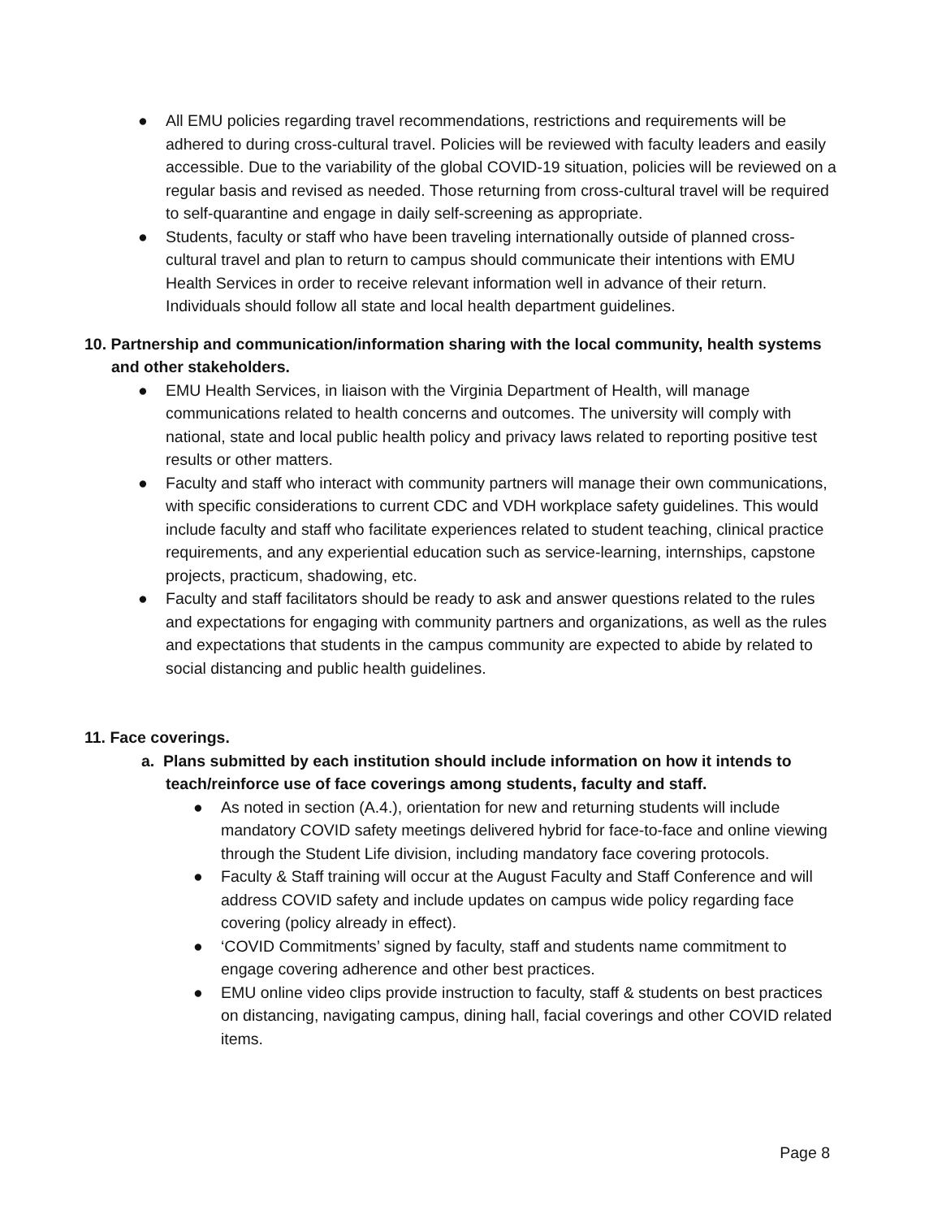● All EMU policies regarding travel recommendations, restrictions and requirements will be adhered to during cross-cultural travel. Policies will be reviewed with faculty leaders and easily accessible. Due to the variability of the global COVID-19 situation, policies will be reviewed on a regular basis and revised as needed. Those returning from cross-cultural travel will be required to self-quarantine and engage in daily self-screening as appropriate.
● Students, faculty or staff who have been traveling internationally outside of planned cross-cultural travel and plan to return to campus should communicate their intentions with EMU Health Services in order to receive relevant information well in advance of their return. Individuals should follow all state and local health department guidelines.
10. Partnership and communication/information sharing with the local community, health systems and other stakeholders.
● EMU Health Services, in liaison with the Virginia Department of Health, will manage communications related to health concerns and outcomes. The university will comply with national, state and local public health policy and privacy laws related to reporting positive test results or other matters.
● Faculty and staff who interact with community partners will manage their own communications, with specific considerations to current CDC and VDH workplace safety guidelines. This would include faculty and staff who facilitate experiences related to student teaching, clinical practice requirements, and any experiential education such as service-learning, internships, capstone projects, practicum, shadowing, etc.
● Faculty and staff facilitators should be ready to ask and answer questions related to the rules and expectations for engaging with community partners and organizations, as well as the rules and expectations that students in the campus community are expected to abide by related to social distancing and public health guidelines.
11. Face coverings.
a. Plans submitted by each institution should include information on how it intends to teach/reinforce use of face coverings among students, faculty and staff.
● As noted in section (A.4.), orientation for new and returning students will include mandatory COVID safety meetings delivered hybrid for face-to-face and online viewing through the Student Life division, including mandatory face covering protocols.
● Faculty & Staff training will occur at the August Faculty and Staff Conference and will address COVID safety and include updates on campus wide policy regarding face covering (policy already in effect).
● ‘COVID Commitments’ signed by faculty, staff and students name commitment to engage covering adherence and other best practices.
● EMU online video clips provide instruction to faculty, staff & students on best practices on distancing, navigating campus, dining hall, facial coverings and other COVID related items.
Page 8